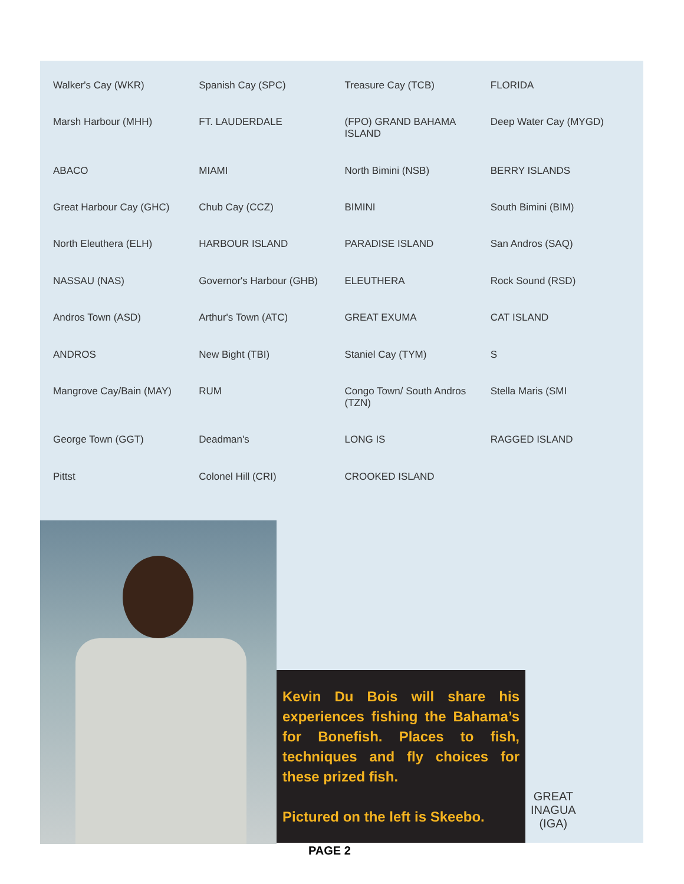Walker's Cay (WKR)
Spanish Cay (SPC)
Treasure Cay (TCB)
FLORIDA
Marsh Harbour (MHH)
FT. LAUDERDALE
(FPO) GRAND BAHAMA ISLAND
Deep Water Cay (MYGD)
ABACO
MIAMI
North Bimini (NSB)
BERRY ISLANDS
Great Harbour Cay (GHC)
Chub Cay (CCZ)
BIMINI
South Bimini (BIM)
North Eleuthera (ELH)
HARBOUR ISLAND
PARADISE ISLAND
San Andros (SAQ)
NASSAU (NAS)
Governor's Harbour (GHB)
ELEUTHERA
Rock Sound (RSD)
Andros Town (ASD)
Arthur's Town (ATC)
GREAT EXUMA
CAT ISLAND
ANDROS
New Bight (TBI)
Staniel Cay (TYM)
S
Mangrove Cay/Bain (MAY)
RUM
Congo Town/ South Andros (TZN)
Stella Maris (SMI
George Town (GGT)
Deadman's
LONG IS
RAGGED ISLAND
Pittst
Colonel Hill (CRI)
CROOKED ISLAND
Kevin Du Bois will share his experiences fishing the Bahama’s for Bonefish. Places to fish, techniques and fly choices for these prized fish.
Pictured on the left is Skeebo.
GREAT
INAGUA
(IGA)
PAGE 2